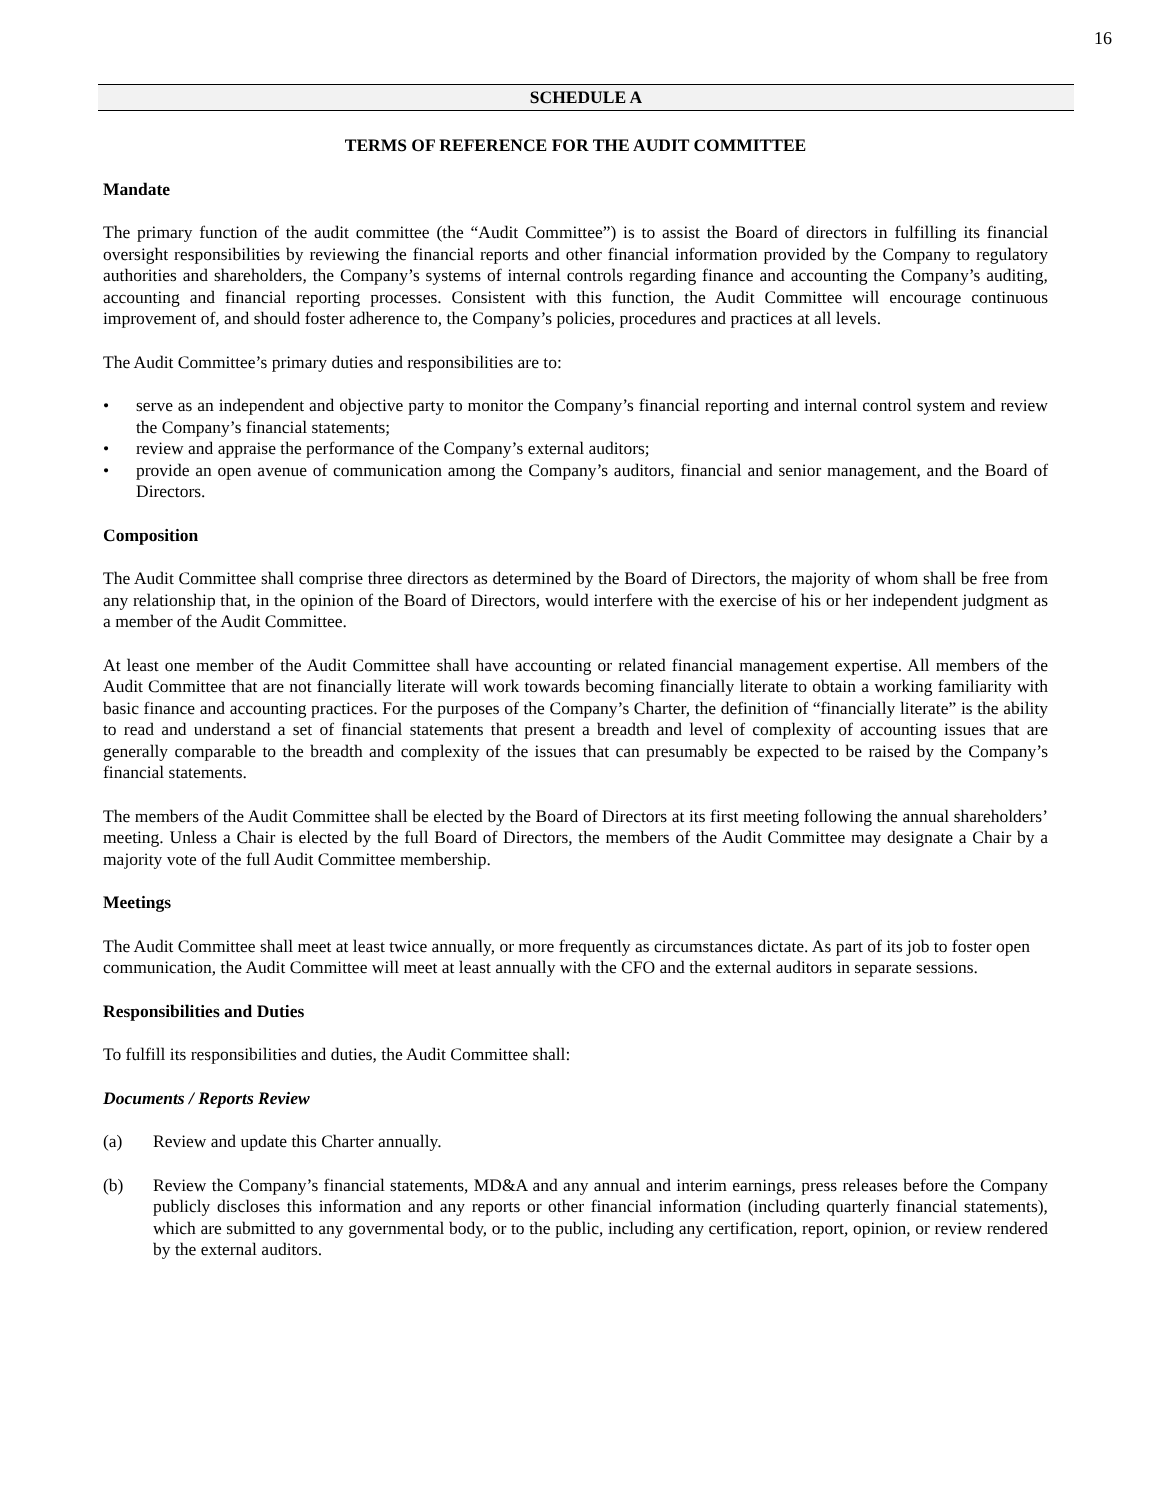16
SCHEDULE A
TERMS OF REFERENCE FOR THE AUDIT COMMITTEE
Mandate
The primary function of the audit committee (the “Audit Committee”) is to assist the Board of directors in fulfilling its financial oversight responsibilities by reviewing the financial reports and other financial information provided by the Company to regulatory authorities and shareholders, the Company’s systems of internal controls regarding finance and accounting the Company’s auditing, accounting and financial reporting processes. Consistent with this function, the Audit Committee will encourage continuous improvement of, and should foster adherence to, the Company’s policies, procedures and practices at all levels.
The Audit Committee’s primary duties and responsibilities are to:
• serve as an independent and objective party to monitor the Company’s financial reporting and internal control system and review the Company’s financial statements;
• review and appraise the performance of the Company’s external auditors;
• provide an open avenue of communication among the Company’s auditors, financial and senior management, and the Board of Directors.
Composition
The Audit Committee shall comprise three directors as determined by the Board of Directors, the majority of whom shall be free from any relationship that, in the opinion of the Board of Directors, would interfere with the exercise of his or her independent judgment as a member of the Audit Committee.
At least one member of the Audit Committee shall have accounting or related financial management expertise. All members of the Audit Committee that are not financially literate will work towards becoming financially literate to obtain a working familiarity with basic finance and accounting practices. For the purposes of the Company’s Charter, the definition of “financially literate” is the ability to read and understand a set of financial statements that present a breadth and level of complexity of accounting issues that are generally comparable to the breadth and complexity of the issues that can presumably be expected to be raised by the Company’s financial statements.
The members of the Audit Committee shall be elected by the Board of Directors at its first meeting following the annual shareholders’ meeting. Unless a Chair is elected by the full Board of Directors, the members of the Audit Committee may designate a Chair by a majority vote of the full Audit Committee membership.
Meetings
The Audit Committee shall meet at least twice annually, or more frequently as circumstances dictate. As part of its job to foster open communication, the Audit Committee will meet at least annually with the CFO and the external auditors in separate sessions.
Responsibilities and Duties
To fulfill its responsibilities and duties, the Audit Committee shall:
Documents / Reports Review
(a) Review and update this Charter annually.
(b) Review the Company’s financial statements, MD&A and any annual and interim earnings, press releases before the Company publicly discloses this information and any reports or other financial information (including quarterly financial statements), which are submitted to any governmental body, or to the public, including any certification, report, opinion, or review rendered by the external auditors.